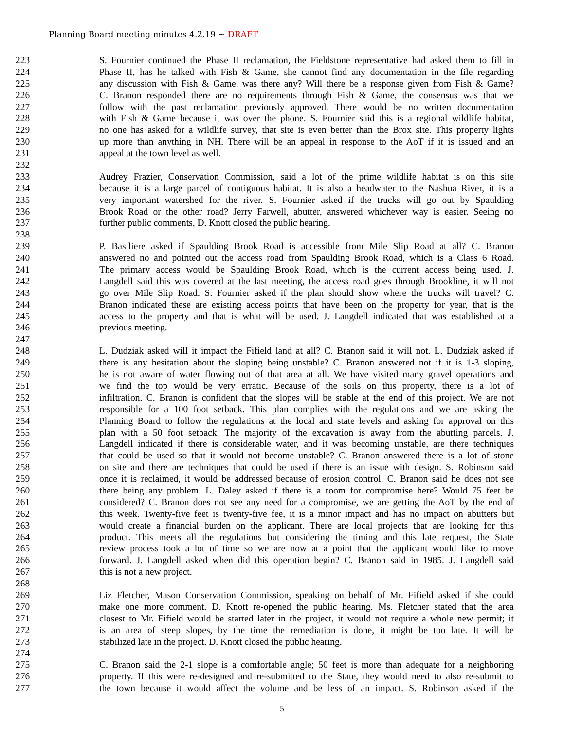Planning Board meeting minutes 4.2.19 ~ DRAFT
223 S. Fournier continued the Phase II reclamation, the Fieldstone representative had asked them to fill in
224 Phase II, has he talked with Fish & Game, she cannot find any documentation in the file regarding
225 any discussion with Fish & Game, was there any? Will there be a response given from Fish & Game?
226 C. Branon responded there are no requirements through Fish & Game, the consensus was that we
227 follow with the past reclamation previously approved. There would be no written documentation
228 with Fish & Game because it was over the phone. S. Fournier said this is a regional wildlife habitat,
229 no one has asked for a wildlife survey, that site is even better than the Brox site. This property lights
230 up more than anything in NH. There will be an appeal in response to the AoT if it is issued and an
231 appeal at the town level as well.
232
233 Audrey Frazier, Conservation Commission, said a lot of the prime wildlife habitat is on this site
234 because it is a large parcel of contiguous habitat. It is also a headwater to the Nashua River, it is a
235 very important watershed for the river. S. Fournier asked if the trucks will go out by Spaulding
236 Brook Road or the other road? Jerry Farwell, abutter, answered whichever way is easier. Seeing no
237 further public comments, D. Knott closed the public hearing.
238
239 P. Basiliere asked if Spaulding Brook Road is accessible from Mile Slip Road at all? C. Branon
240 answered no and pointed out the access road from Spaulding Brook Road, which is a Class 6 Road.
241 The primary access would be Spaulding Brook Road, which is the current access being used. J.
242 Langdell said this was covered at the last meeting, the access road goes through Brookline, it will not
243 go over Mile Slip Road. S. Fournier asked if the plan should show where the trucks will travel? C.
244 Branon indicated these are existing access points that have been on the property for year, that is the
245 access to the property and that is what will be used. J. Langdell indicated that was established at a
246 previous meeting.
247
248 L. Dudziak asked will it impact the Fifield land at all? C. Branon said it will not. L. Dudziak asked if
249 there is any hesitation about the sloping being unstable? C. Branon answered not if it is 1-3 sloping,
250 he is not aware of water flowing out of that area at all. We have visited many gravel operations and
251 we find the top would be very erratic. Because of the soils on this property, there is a lot of
252 infiltration. C. Branon is confident that the slopes will be stable at the end of this project. We are not
253 responsible for a 100 foot setback. This plan complies with the regulations and we are asking the
254 Planning Board to follow the regulations at the local and state levels and asking for approval on this
255 plan with a 50 foot setback. The majority of the excavation is away from the abutting parcels. J.
256 Langdell indicated if there is considerable water, and it was becoming unstable, are there techniques
257 that could be used so that it would not become unstable? C. Branon answered there is a lot of stone
258 on site and there are techniques that could be used if there is an issue with design. S. Robinson said
259 once it is reclaimed, it would be addressed because of erosion control. C. Branon said he does not see
260 there being any problem. L. Daley asked if there is a room for compromise here? Would 75 feet be
261 considered? C. Branon does not see any need for a compromise, we are getting the AoT by the end of
262 this week. Twenty-five feet is twenty-five fee, it is a minor impact and has no impact on abutters but
263 would create a financial burden on the applicant. There are local projects that are looking for this
264 product. This meets all the regulations but considering the timing and this late request, the State
265 review process took a lot of time so we are now at a point that the applicant would like to move
266 forward. J. Langdell asked when did this operation begin? C. Branon said in 1985. J. Langdell said
267 this is not a new project.
268
269 Liz Fletcher, Mason Conservation Commission, speaking on behalf of Mr. Fifield asked if she could
270 make one more comment. D. Knott re-opened the public hearing. Ms. Fletcher stated that the area
271 closest to Mr. Fifield would be started later in the project, it would not require a whole new permit; it
272 is an area of steep slopes, by the time the remediation is done, it might be too late. It will be
273 stabilized late in the project. D. Knott closed the public hearing.
274
275 C. Branon said the 2-1 slope is a comfortable angle; 50 feet is more than adequate for a neighboring
276 property. If this were re-designed and re-submitted to the State, they would need to also re-submit to
277 the town because it would affect the volume and be less of an impact. S. Robinson asked if the
5